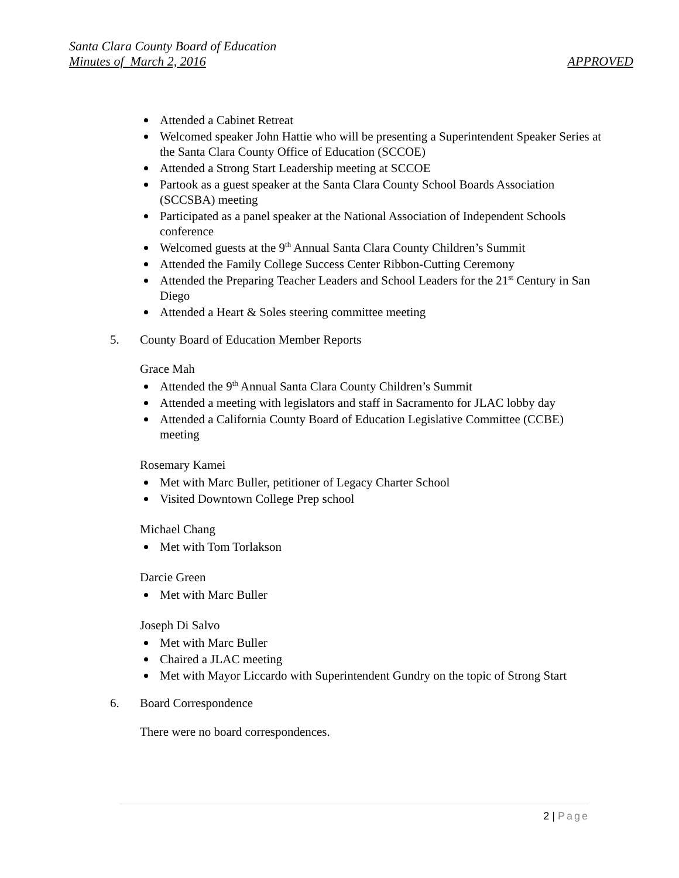Santa Clara County Board of Education
Minutes of March 2, 2016 APPROVED
Attended a Cabinet Retreat
Welcomed speaker John Hattie who will be presenting a Superintendent Speaker Series at the Santa Clara County Office of Education (SCCOE)
Attended a Strong Start Leadership meeting at SCCOE
Partook as a guest speaker at the Santa Clara County School Boards Association (SCCSBA) meeting
Participated as a panel speaker at the National Association of Independent Schools conference
Welcomed guests at the 9<sup>th</sup> Annual Santa Clara County Children’s Summit
Attended the Family College Success Center Ribbon-Cutting Ceremony
Attended the Preparing Teacher Leaders and School Leaders for the 21<sup>st</sup> Century in San Diego
Attended a Heart & Soles steering committee meeting
5. County Board of Education Member Reports
Grace Mah
Attended the 9<sup>th</sup> Annual Santa Clara County Children’s Summit
Attended a meeting with legislators and staff in Sacramento for JLAC lobby day
Attended a California County Board of Education Legislative Committee (CCBE) meeting
Rosemary Kamei
Met with Marc Buller, petitioner of Legacy Charter School
Visited Downtown College Prep school
Michael Chang
Met with Tom Torlakson
Darcie Green
Met with Marc Buller
Joseph Di Salvo
Met with Marc Buller
Chaired a JLAC meeting
Met with Mayor Liccardo with Superintendent Gundry on the topic of Strong Start
6. Board Correspondence
There were no board correspondences.
2 | Page